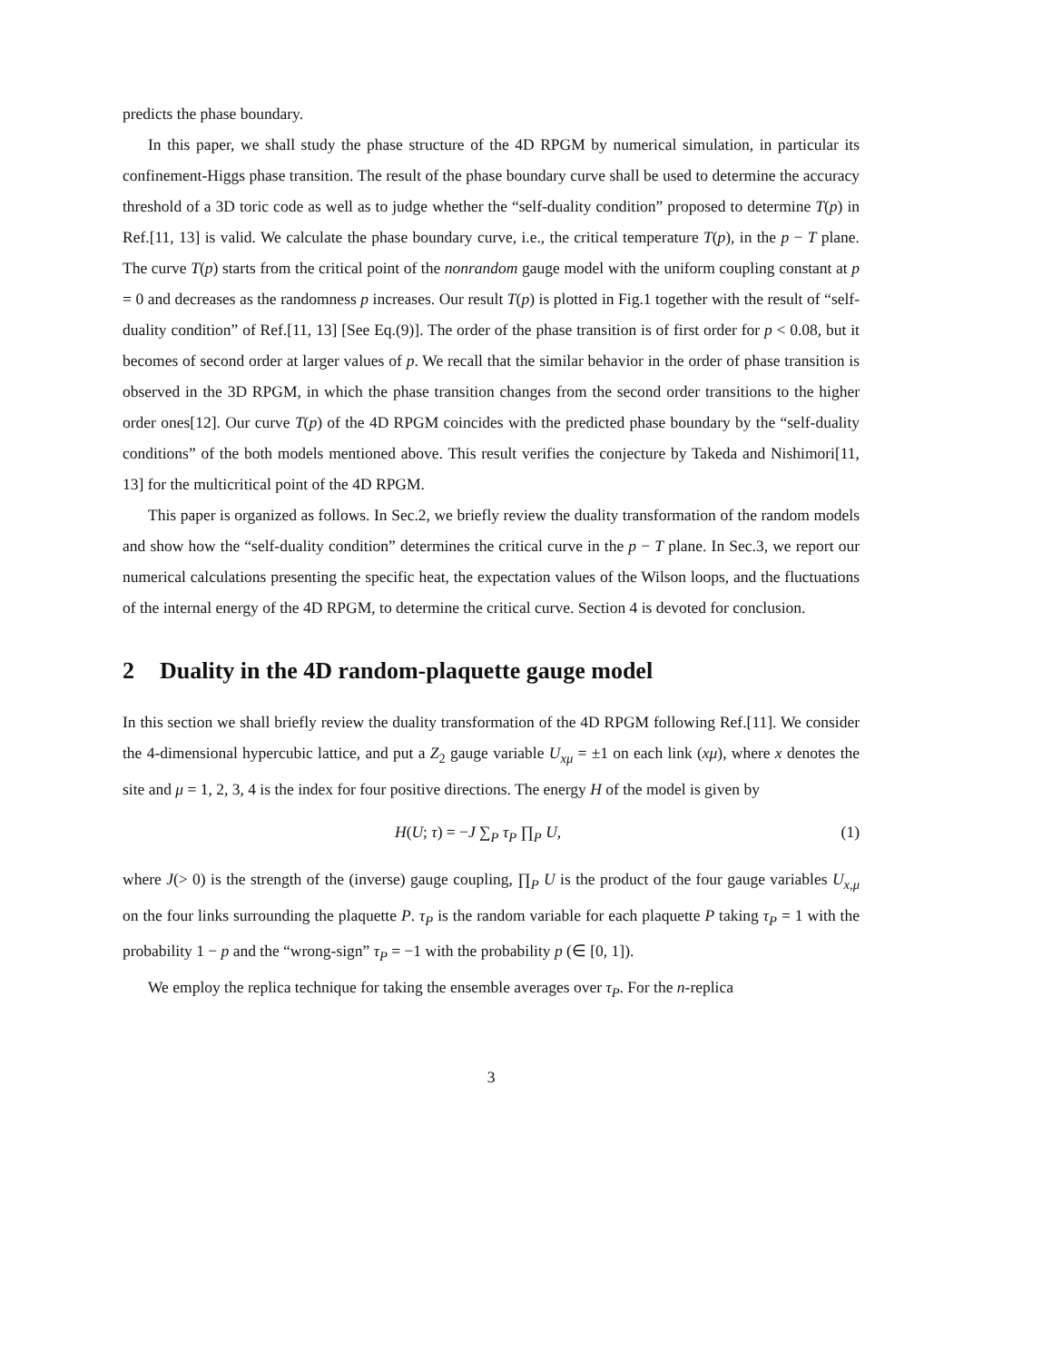predicts the phase boundary.
In this paper, we shall study the phase structure of the 4D RPGM by numerical simulation, in particular its confinement-Higgs phase transition. The result of the phase boundary curve shall be used to determine the accuracy threshold of a 3D toric code as well as to judge whether the “self-duality condition” proposed to determine T(p) in Ref.[11, 13] is valid. We calculate the phase boundary curve, i.e., the critical temperature T(p), in the p − T plane. The curve T(p) starts from the critical point of the nonrandom gauge model with the uniform coupling constant at p = 0 and decreases as the randomness p increases. Our result T(p) is plotted in Fig.1 together with the result of “self-duality condition” of Ref.[11, 13] [See Eq.(9)]. The order of the phase transition is of first order for p < 0.08, but it becomes of second order at larger values of p. We recall that the similar behavior in the order of phase transition is observed in the 3D RPGM, in which the phase transition changes from the second order transitions to the higher order ones[12]. Our curve T(p) of the 4D RPGM coincides with the predicted phase boundary by the “self-duality conditions” of the both models mentioned above. This result verifies the conjecture by Takeda and Nishimori[11, 13] for the multicritical point of the 4D RPGM.
This paper is organized as follows. In Sec.2, we briefly review the duality transformation of the random models and show how the “self-duality condition” determines the critical curve in the p − T plane. In Sec.3, we report our numerical calculations presenting the specific heat, the expectation values of the Wilson loops, and the fluctuations of the internal energy of the 4D RPGM, to determine the critical curve. Section 4 is devoted for conclusion.
2 Duality in the 4D random-plaquette gauge model
In this section we shall briefly review the duality transformation of the 4D RPGM following Ref.[11]. We consider the 4-dimensional hypercubic lattice, and put a Z<sub>2</sub> gauge variable U<sub>xμ</sub> = ±1 on each link (xμ), where x denotes the site and μ = 1, 2, 3, 4 is the index for four positive directions. The energy H of the model is given by
H(U; τ) = −J ∑<sub>P</sub> τ<sub>P</sub> ∏<sub>P</sub> U, (1)
where J(> 0) is the strength of the (inverse) gauge coupling, ∏<sub>P</sub> U is the product of the four gauge variables U<sub>x,μ</sub> on the four links surrounding the plaquette P. τ<sub>P</sub> is the random variable for each plaquette P taking τ<sub>P</sub> = 1 with the probability 1 − p and the “wrong-sign” τ<sub>P</sub> = −1 with the probability p (∈ [0, 1]).
We employ the replica technique for taking the ensemble averages over τ<sub>P</sub>. For the n-replica
3